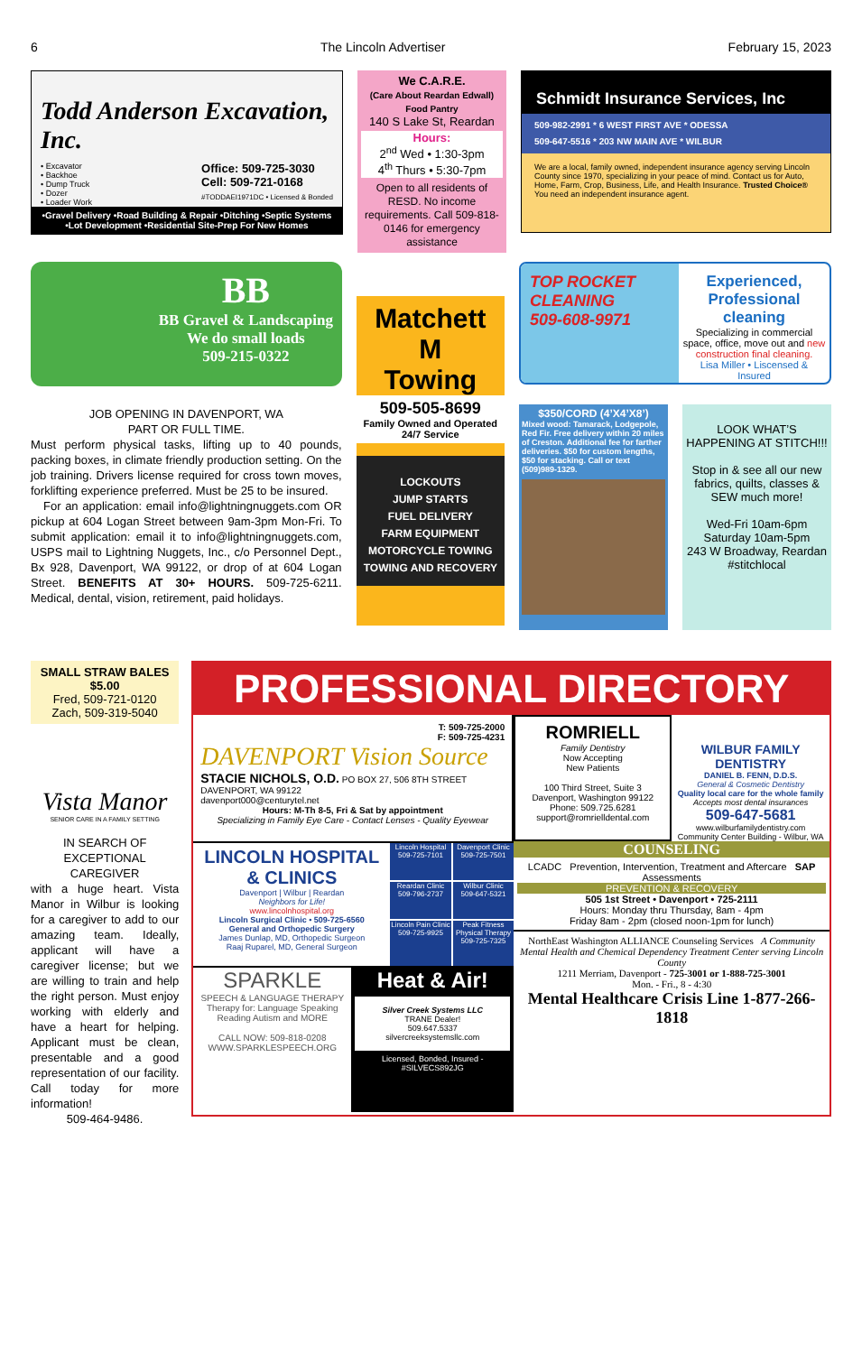6 The Lincoln Advertiser February 15, 2023
Todd Anderson Excavation, Inc.
• Excavator
• Backhoe
• Dump Truck
• Dozer
• Loader Work
Office: 509-725-3030
Cell: 509-721-0168
#TODDAEI1971DC • Licensed & Bonded
•Gravel Delivery •Road Building & Repair •Ditching •Septic Systems
•Lot Development •Residential Site-Prep For New Homes
We C.A.R.E.
(Care About Reardan Edwall)
Food Pantry
140 S Lake St, Reardan
Hours:
2<sup>nd</sup> Wed • 1:30-3pm
4<sup>th</sup> Thurs • 5:30-7pm
Open to all residents of RESD. No income requirements. Call 509-818-0146 for emergency assistance
Schmidt Insurance Services, Inc
509-982-2991 * 6 WEST FIRST AVE * ODESSA
509-647-5516 * 203 NW MAIN AVE * WILBUR
We are a local, family owned, independent insurance agency serving Lincoln County since 1970, specializing in your peace of mind. Contact us for Auto, Home, Farm, Crop, Business, Life, and Health Insurance. Trusted Choice® You need an independent insurance agent.
BB
BB Gravel & Landscaping
We do small loads
509-215-0322
JOB OPENING IN DAVENPORT, WA
PART OR FULL TIME.
Must perform physical tasks, lifting up to 40 pounds, packing boxes, in climate friendly production setting. On the job training. Drivers license required for cross town moves, forklifting experience preferred. Must be 25 to be insured.
For an application: email info@lightningnuggets.com OR pickup at 604 Logan Street between 9am-3pm Mon-Fri. To submit application: email it to info@lightningnuggets.com, USPS mail to Lightning Nuggets, Inc., c/o Personnel Dept., Bx 928, Davenport, WA 99122, or drop of at 604 Logan Street. BENEFITS AT 30+ HOURS. 509-725-6211. Medical, dental, vision, retirement, paid holidays.
Matchett
M
Towing
509-505-8699
Family Owned and Operated
24/7 Service
LOCKOUTS
JUMP STARTS
FUEL DELIVERY
FARM EQUIPMENT
MOTORCYCLE TOWING
TOWING AND RECOVERY
TOP ROCKET CLEANING
509-608-9971
Experienced, Professional cleaning
Specializing in commercial space, office, move out and new construction final cleaning.
Lisa Miller • Liscensed & Insured
$350/CORD (4’X4’X8’)
Mixed wood: Tamarack, Lodgepole, Red Fir. Free delivery within 20 miles of Creston. Additional fee for farther deliveries. $50 for custom lengths, $50 for stacking. Call or text (509)989-1329.
LOOK WHAT’S HAPPENING AT STITCH!!!
Stop in & see all our new fabrics, quilts, classes & SEW much more!
Wed-Fri 10am-6pm
Saturday 10am-5pm
243 W Broadway, Reardan
#stitchlocal
SMALL STRAW BALES
$5.00
Fred, 509-721-0120
Zach, 509-319-5040
Vista Manor
SENIOR CARE IN A FAMILY SETTING
IN SEARCH OF EXCEPTIONAL CAREGIVER
with a huge heart. Vista Manor in Wilbur is looking for a caregiver to add to our amazing team. Ideally, applicant will have a caregiver license; but we are willing to train and help the right person. Must enjoy working with elderly and have a heart for helping. Applicant must be clean, presentable and a good representation of our facility. Call today for more information!
509-464-9486.
PROFESSIONAL DIRECTORY
T: 509-725-2000
F: 509-725-4231
DAVENPORT Vision Source
STACIE NICHOLS, O.D. PO BOX 27, 506 8TH STREET DAVENPORT, WA 99122
davenport000@centurytel.net
Hours: M-Th 8-5, Fri & Sat by appointment
Specializing in Family Eye Care - Contact Lenses - Quality Eyewear
ROMRIELL
Family Dentistry
Now Accepting
New Patients
100 Third Street, Suite 3
Davenport, Washington 99122
Phone: 509.725.6281
support@romrielldental.com
WILBUR FAMILY DENTISTRY
DANIEL B. FENN, D.D.S.
General & Cosmetic Dentistry
Quality local care for the whole family
Accepts most dental insurances
509-647-5681
www.wilburfamilydentistry.com
Community Center Building - Wilbur, WA
LINCOLN HOSPITAL & CLINICS
Davenport | Wilbur | Reardan
Neighbors for Life!
www.lincolnhospital.org
Lincoln Surgical Clinic • 509-725-6560
General and Orthopedic Surgery
James Dunlap, MD, Orthopedic Surgeon
Raaj Ruparel, MD, General Surgeon
Lincoln Hospital
509-725-7101
Davenport Clinic
509-725-7501
Reardan Clinic
509-796-2737
Wilbur Clinic
509-647-5321
Lincoln Pain Clinic
509-725-9925
Peak Fitness Physical Therapy
509-725-7325
SPARKLE
SPEECH & LANGUAGE THERAPY
Therapy for: Language Speaking Reading Autism and MORE
CALL NOW: 509-818-0208
WWW.SPARKLESPEECH.ORG
Heat & Air!
Silver Creek Systems LLC
TRANE Dealer!
509.647.5337
silvercreeksystemsllc.com
Licensed, Bonded, Insured - #SILVECS892JG
COUNSELING
LCADC Prevention, Intervention, Treatment and Aftercare SAP Assessments
PREVENTION & RECOVERY
505 1st Street • Davenport • 725-2111
Hours: Monday thru Thursday, 8am - 4pm
Friday 8am - 2pm (closed noon-1pm for lunch)
NorthEast Washington ALLIANCE Counseling Services A Community Mental Health and Chemical Dependency Treatment Center serving Lincoln County
1211 Merriam, Davenport - 725-3001 or 1-888-725-3001
Mon. - Fri., 8 - 4:30
Mental Healthcare Crisis Line 1-877-266-1818